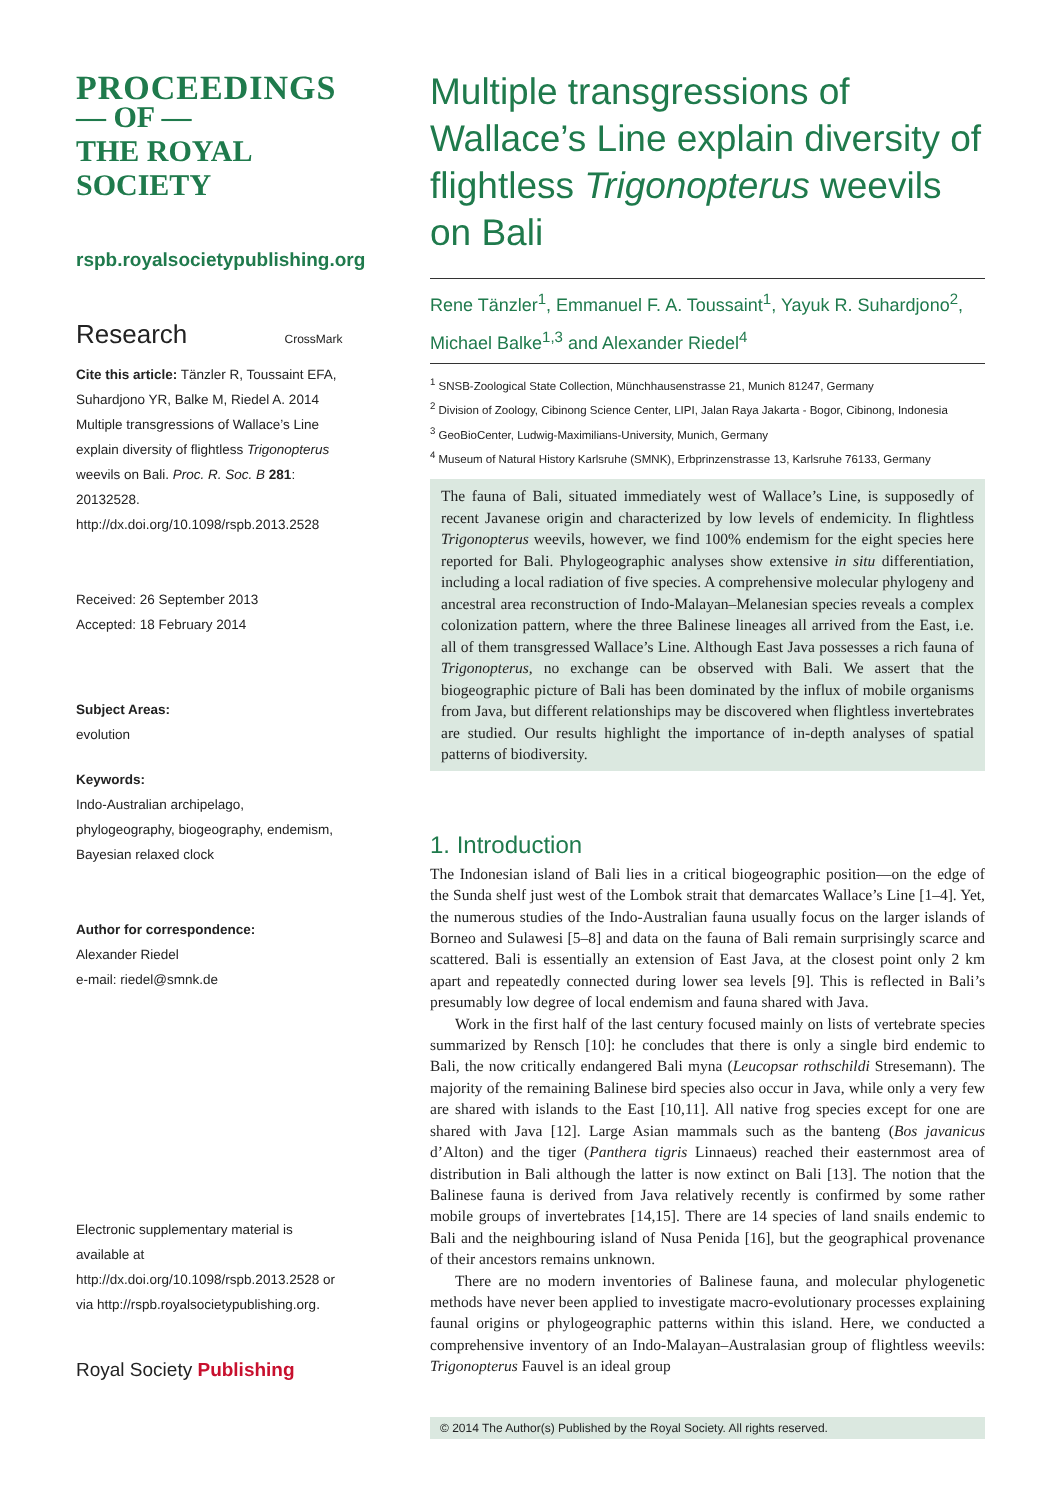PROCEEDINGS
— OF —
THE ROYAL
SOCIETY
rspb.royalsocietypublishing.org
Research CrossMark
Cite this article: Tänzler R, Toussaint EFA, Suhardjono YR, Balke M, Riedel A. 2014 Multiple transgressions of Wallace’s Line explain diversity of flightless Trigonopterus weevils on Bali. Proc. R. Soc. B 281: 20132528. http://dx.doi.org/10.1098/rspb.2013.2528
Received: 26 September 2013
Accepted: 18 February 2014
Subject Areas:
evolution
Keywords:
Indo-Australian archipelago, phylogeography, biogeography, endemism, Bayesian relaxed clock
Author for correspondence:
Alexander Riedel
e-mail: riedel@smnk.de
Electronic supplementary material is available at http://dx.doi.org/10.1098/rspb.2013.2528 or via http://rspb.royalsocietypublishing.org.
Royal Society Publishing
Multiple transgressions of Wallace’s Line explain diversity of flightless Trigonopterus weevils on Bali
Rene Tänzler<sup>1</sup>, Emmanuel F. A. Toussaint<sup>1</sup>, Yayuk R. Suhardjono<sup>2</sup>, Michael Balke<sup>1,3</sup> and Alexander Riedel<sup>4</sup>
<sup>1</sup> SNSB-Zoological State Collection, Münchhausenstrasse 21, Munich 81247, Germany
<sup>2</sup> Division of Zoology, Cibinong Science Center, LIPI, Jalan Raya Jakarta - Bogor, Cibinong, Indonesia
<sup>3</sup> GeoBioCenter, Ludwig-Maximilians-University, Munich, Germany
<sup>4</sup> Museum of Natural History Karlsruhe (SMNK), Erbprinzenstrasse 13, Karlsruhe 76133, Germany
The fauna of Bali, situated immediately west of Wallace’s Line, is supposedly of recent Javanese origin and characterized by low levels of endemicity. In flightless Trigonopterus weevils, however, we find 100% endemism for the eight species here reported for Bali. Phylogeographic analyses show extensive in situ differentiation, including a local radiation of five species. A comprehensive molecular phylogeny and ancestral area reconstruction of Indo-Malayan–Melanesian species reveals a complex colonization pattern, where the three Balinese lineages all arrived from the East, i.e. all of them transgressed Wallace’s Line. Although East Java possesses a rich fauna of Trigonopterus, no exchange can be observed with Bali. We assert that the biogeographic picture of Bali has been dominated by the influx of mobile organisms from Java, but different relationships may be discovered when flightless invertebrates are studied. Our results highlight the importance of in-depth analyses of spatial patterns of biodiversity.
1. Introduction
The Indonesian island of Bali lies in a critical biogeographic position—on the edge of the Sunda shelf just west of the Lombok strait that demarcates Wallace’s Line [1–4]. Yet, the numerous studies of the Indo-Australian fauna usually focus on the larger islands of Borneo and Sulawesi [5–8] and data on the fauna of Bali remain surprisingly scarce and scattered. Bali is essentially an extension of East Java, at the closest point only 2 km apart and repeatedly connected during lower sea levels [9]. This is reflected in Bali’s presumably low degree of local endemism and fauna shared with Java.
Work in the first half of the last century focused mainly on lists of vertebrate species summarized by Rensch [10]: he concludes that there is only a single bird endemic to Bali, the now critically endangered Bali myna (Leucopsar rothschildi Stresemann). The majority of the remaining Balinese bird species also occur in Java, while only a very few are shared with islands to the East [10,11]. All native frog species except for one are shared with Java [12]. Large Asian mammals such as the banteng (Bos javanicus d’Alton) and the tiger (Panthera tigris Linnaeus) reached their easternmost area of distribution in Bali although the latter is now extinct on Bali [13]. The notion that the Balinese fauna is derived from Java relatively recently is confirmed by some rather mobile groups of invertebrates [14,15]. There are 14 species of land snails endemic to Bali and the neighbouring island of Nusa Penida [16], but the geographical provenance of their ancestors remains unknown.
There are no modern inventories of Balinese fauna, and molecular phylogenetic methods have never been applied to investigate macro-evolutionary processes explaining faunal origins or phylogeographic patterns within this island. Here, we conducted a comprehensive inventory of an Indo-Malayan–Australasian group of flightless weevils: Trigonopterus Fauvel is an ideal group
© 2014 The Author(s) Published by the Royal Society. All rights reserved.